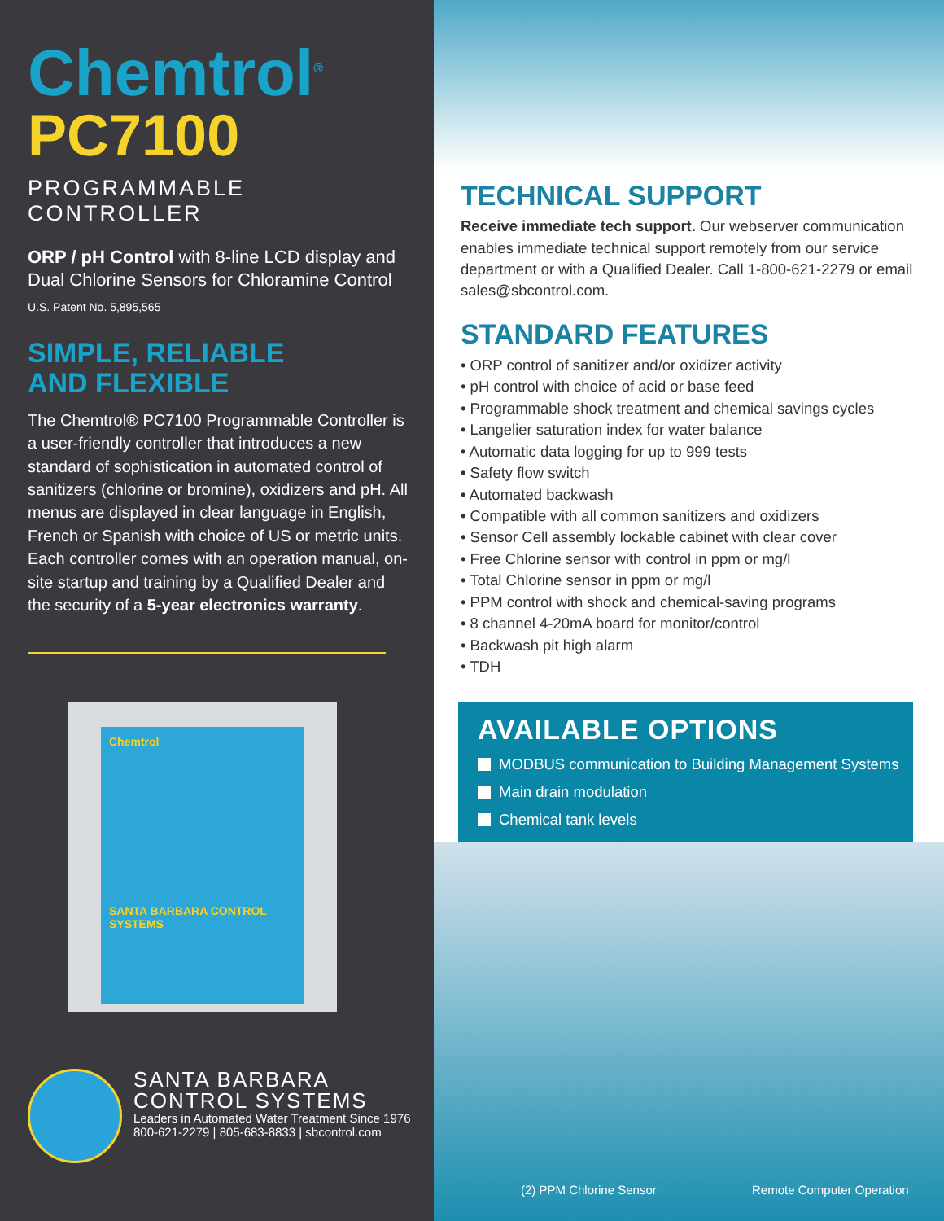Chemtrol<sup>®</sup>
PC7100
PROGRAMMABLE CONTROLLER
ORP / pH Control with 8-line LCD display and Dual Chlorine Sensors for Chloramine Control
U.S. Patent No. 5,895,565
SIMPLE, RELIABLE
AND FLEXIBLE
The Chemtrol® PC7100 Programmable Controller is a user-friendly controller that introduces a new standard of sophistication in automated control of sanitizers (chlorine or bromine), oxidizers and pH. All menus are displayed in clear language in English, French or Spanish with choice of US or metric units. Each controller comes with an operation manual, on-site startup and training by a Qualified Dealer and the security of a 5-year electronics warranty.
Chemtrol
SANTA BARBARA CONTROL SYSTEMS
SANTA BARBARA
CONTROL SYSTEMS
Leaders in Automated Water Treatment Since 1976
800-621-2279 | 805-683-8833 | sbcontrol.com
TECHNICAL SUPPORT
Receive immediate tech support. Our webserver communication enables immediate technical support remotely from our service department or with a Qualified Dealer. Call 1-800-621-2279 or email sales@sbcontrol.com.
STANDARD FEATURES
• ORP control of sanitizer and/or oxidizer activity
• pH control with choice of acid or base feed
• Programmable shock treatment and chemical savings cycles
• Langelier saturation index for water balance
• Automatic data logging for up to 999 tests
• Safety flow switch
• Automated backwash
• Compatible with all common sanitizers and oxidizers
• Sensor Cell assembly lockable cabinet with clear cover
• Free Chlorine sensor with control in ppm or mg/l
• Total Chlorine sensor in ppm or mg/l
• PPM control with shock and chemical-saving programs
• 8 channel 4-20mA board for monitor/control
• Backwash pit high alarm
• TDH
AVAILABLE OPTIONS
MODBUS communication to Building Management Systems
Main drain modulation
Chemical tank levels
(2) PPM Chlorine Sensor Remote Computer Operation